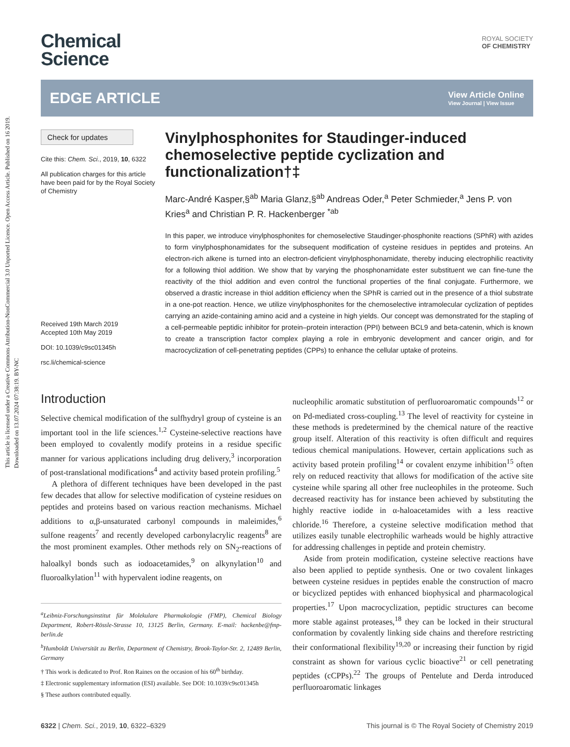This article is licensed under a Creative Commons Attribution-NonCommercial 3.0 Unported Licence. Open Access Article. Published on 16 2019. Downloaded on 13.07.2024 07:38:19. BY-NC
Chemical
Science
ROYAL SOCIETY
OF CHEMISTRY
EDGE ARTICLE
View Article Online
View Journal | View Issue
Check for updates
Cite this: Chem. Sci., 2019, 10, 6322
All publication charges for this article have been paid for by the Royal Society of Chemistry
Received 19th March 2019
Accepted 10th May 2019
DOI: 10.1039/c9sc01345h
rsc.li/chemical-science
Vinylphosphonites for Staudinger-induced chemoselective peptide cyclization and functionalization†‡
Marc-André Kasper,§<sup>ab</sup> Maria Glanz,§<sup>ab</sup> Andreas Oder,<sup>a</sup> Peter Schmieder,<sup>a</sup> Jens P. von Kries<sup>a</sup> and Christian P. R. Hackenberger <sup>*ab</sup>
In this paper, we introduce vinylphosphonites for chemoselective Staudinger-phosphonite reactions (SPhR) with azides to form vinylphosphonamidates for the subsequent modification of cysteine residues in peptides and proteins. An electron-rich alkene is turned into an electron-deficient vinylphosphonamidate, thereby inducing electrophilic reactivity for a following thiol addition. We show that by varying the phosphonamidate ester substituent we can fine-tune the reactivity of the thiol addition and even control the functional properties of the final conjugate. Furthermore, we observed a drastic increase in thiol addition efficiency when the SPhR is carried out in the presence of a thiol substrate in a one-pot reaction. Hence, we utilize vinylphosphonites for the chemoselective intramolecular cyclization of peptides carrying an azide-containing amino acid and a cysteine in high yields. Our concept was demonstrated for the stapling of a cell-permeable peptidic inhibitor for protein–protein interaction (PPI) between BCL9 and beta-catenin, which is known to create a transcription factor complex playing a role in embryonic development and cancer origin, and for macrocyclization of cell-penetrating peptides (CPPs) to enhance the cellular uptake of proteins.
Introduction
Selective chemical modification of the sulfhydryl group of cysteine is an important tool in the life sciences.<sup>1,2</sup> Cysteine-selective reactions have been employed to covalently modify proteins in a residue specific manner for various applications including drug delivery,<sup>3</sup> incorporation of post-translational modifications<sup>4</sup> and activity based protein profiling.<sup>5</sup>
A plethora of different techniques have been developed in the past few decades that allow for selective modification of cysteine residues on peptides and proteins based on various reaction mechanisms. Michael additions to α,β-unsaturated carbonyl compounds in maleimides,<sup>6</sup> sulfone reagents<sup>7</sup> and recently developed carbonylacrylic reagents<sup>8</sup> are the most prominent examples. Other methods rely on SN<sub>2</sub>-reactions of haloalkyl bonds such as iodoacetamides,<sup>9</sup> on alkynylation<sup>10</sup> and fluoroalkylation<sup>11</sup> with hypervalent iodine reagents, on
<sup>a</sup> Leibniz-Forschungsinstitut für Molekulare Pharmakologie (FMP), Chemical Biology Department, Robert-Rössle-Strasse 10, 13125 Berlin, Germany. E-mail: hackenbe@fmp-berlin.de
<sup>b</sup> Humboldt Universität zu Berlin, Department of Chemistry, Brook-Taylor-Str. 2, 12489 Berlin, Germany
† This work is dedicated to Prof. Ron Raines on the occasion of his 60<sup>th</sup> birthday.
‡ Electronic supplementary information (ESI) available. See DOI: 10.1039/c9sc01345h
§ These authors contributed equally.
nucleophilic aromatic substitution of perfluoroaromatic compounds<sup>12</sup> or on Pd-mediated cross-coupling.<sup>13</sup> The level of reactivity for cysteine in these methods is predetermined by the chemical nature of the reactive group itself. Alteration of this reactivity is often difficult and requires tedious chemical manipulations. However, certain applications such as activity based protein profiling<sup>14</sup> or covalent enzyme inhibition<sup>15</sup> often rely on reduced reactivity that allows for modification of the active site cysteine while sparing all other free nucleophiles in the proteome. Such decreased reactivity has for instance been achieved by substituting the highly reactive iodide in α-haloacetamides with a less reactive chloride.<sup>16</sup> Therefore, a cysteine selective modification method that utilizes easily tunable electrophilic warheads would be highly attractive for addressing challenges in peptide and protein chemistry.
Aside from protein modification, cysteine selective reactions have also been applied to peptide synthesis. One or two covalent linkages between cysteine residues in peptides enable the construction of macro or bicyclized peptides with enhanced biophysical and pharmacological properties.<sup>17</sup> Upon macrocyclization, peptidic structures can become more stable against proteases,<sup>18</sup> they can be locked in their structural conformation by covalently linking side chains and therefore restricting their conformational flexibility<sup>19,20</sup> or increasing their function by rigid constraint as shown for various cyclic bioactive<sup>21</sup> or cell penetrating peptides (cCPPs).<sup>22</sup> The groups of Pentelute and Derda introduced perfluoroaromatic linkages
6322 | Chem. Sci., 2019, 10, 6322–6329 This journal is © The Royal Society of Chemistry 2019